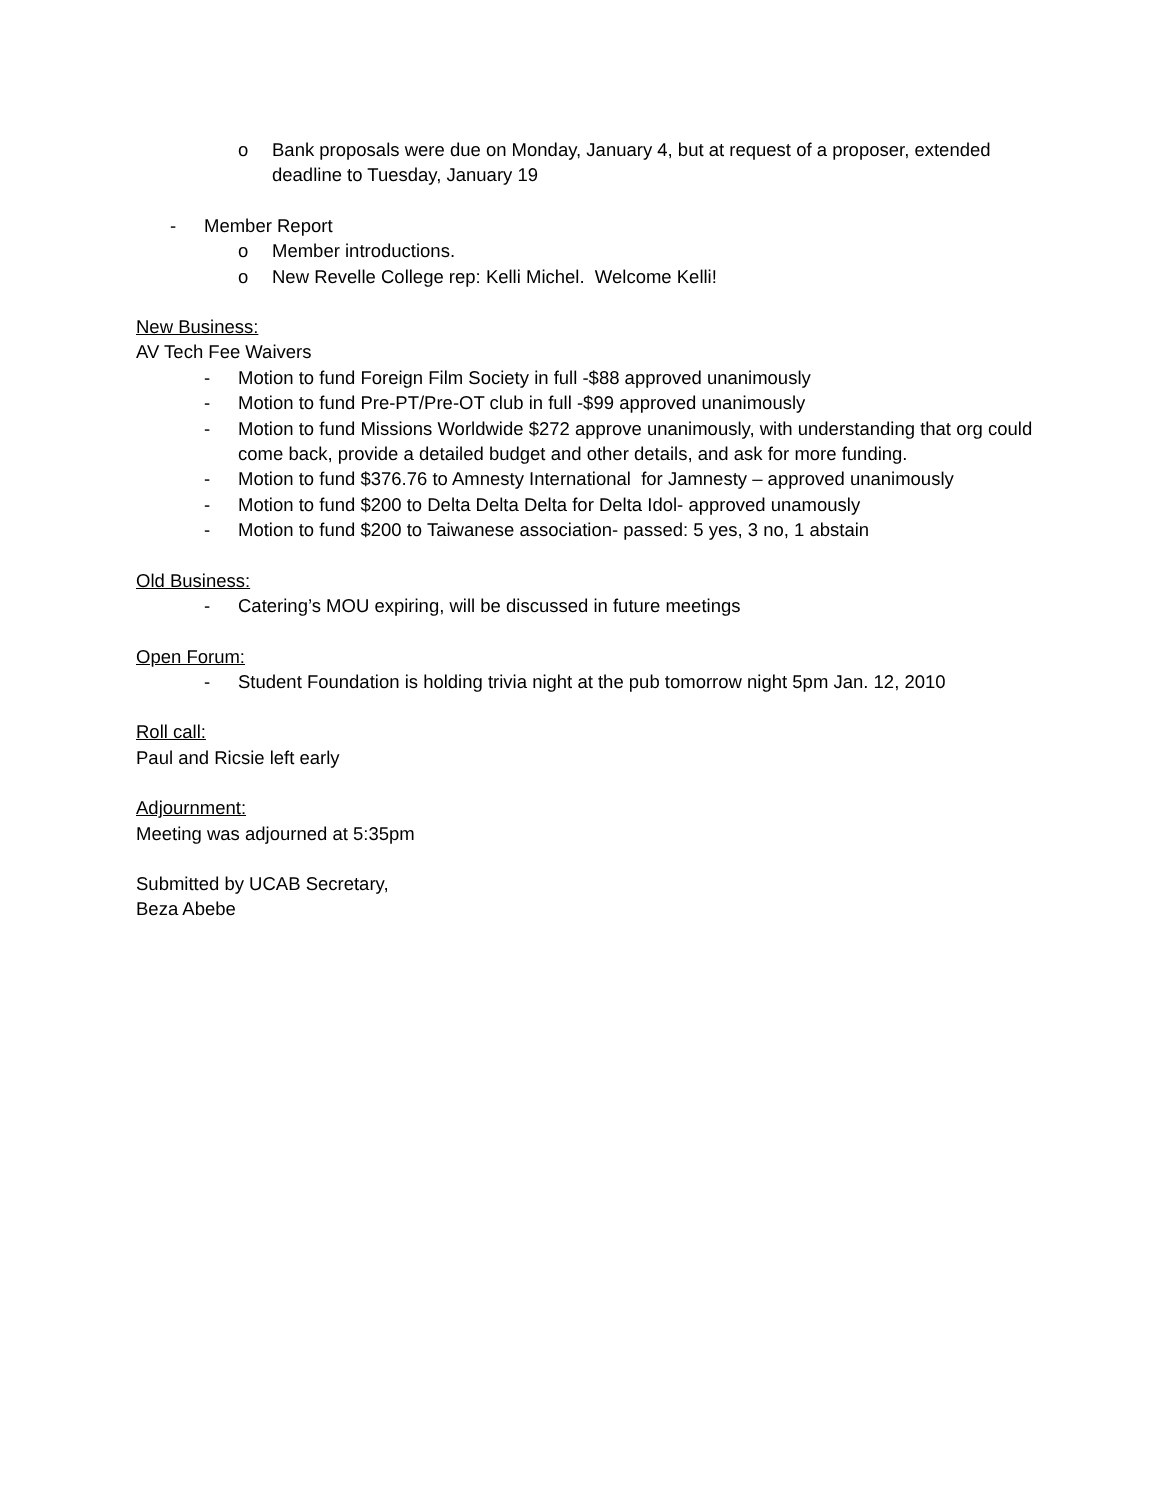o Bank proposals were due on Monday, January 4, but at request of a proposer, extended deadline to Tuesday, January 19
- Member Report
o Member introductions.
o New Revelle College rep: Kelli Michel. Welcome Kelli!
New Business:
AV Tech Fee Waivers
- Motion to fund Foreign Film Society in full -$88 approved unanimously
- Motion to fund Pre-PT/Pre-OT club in full -$99 approved unanimously
- Motion to fund Missions Worldwide $272 approve unanimously, with understanding that org could come back, provide a detailed budget and other details, and ask for more funding.
- Motion to fund $376.76 to Amnesty International for Jamnesty – approved unanimously
- Motion to fund $200 to Delta Delta Delta for Delta Idol- approved unamously
- Motion to fund $200 to Taiwanese association- passed: 5 yes, 3 no, 1 abstain
Old Business:
- Catering’s MOU expiring, will be discussed in future meetings
Open Forum:
- Student Foundation is holding trivia night at the pub tomorrow night 5pm Jan. 12, 2010
Roll call:
Paul and Ricsie left early
Adjournment:
Meeting was adjourned at 5:35pm
Submitted by UCAB Secretary,
Beza Abebe